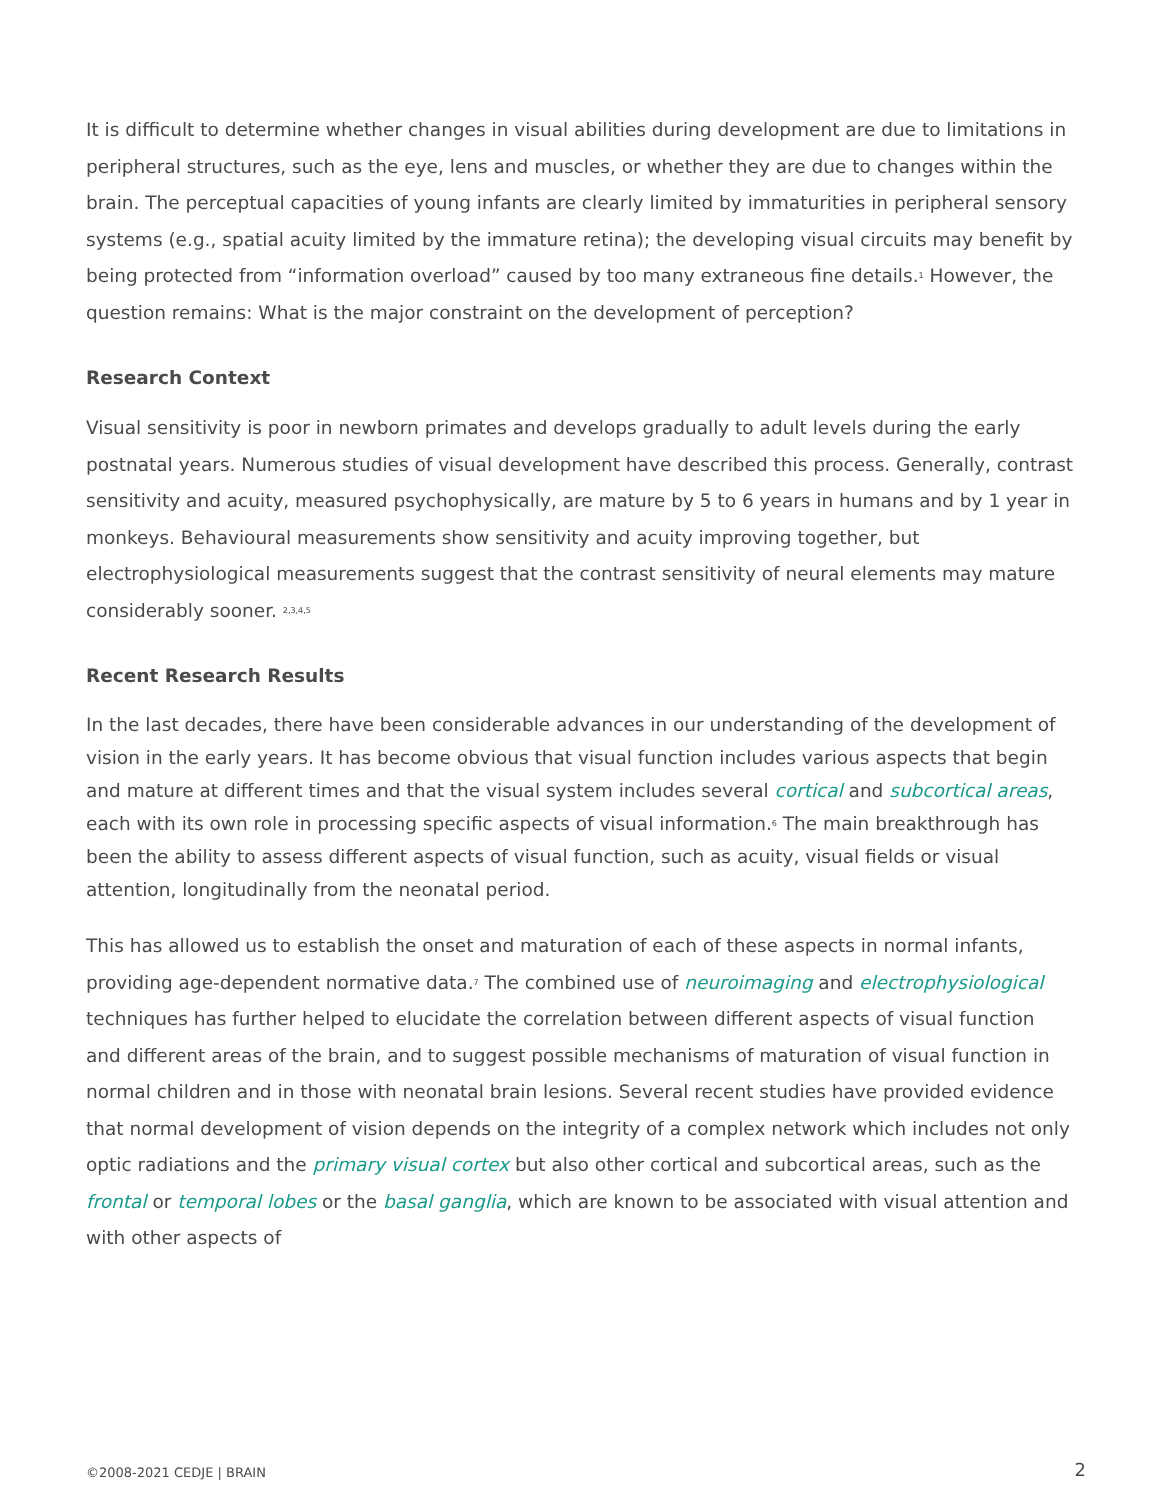It is difficult to determine whether changes in visual abilities during development are due to limitations in peripheral structures, such as the eye, lens and muscles, or whether they are due to changes within the brain. The perceptual capacities of young infants are clearly limited by immaturities in peripheral sensory systems (e.g., spatial acuity limited by the immature retina); the developing visual circuits may benefit by being protected from “information overload” caused by too many extraneous fine details.<sup>1</sup> However, the question remains: What is the major constraint on the development of perception?
Research Context
Visual sensitivity is poor in newborn primates and develops gradually to adult levels during the early postnatal years. Numerous studies of visual development have described this process. Generally, contrast sensitivity and acuity, measured psychophysically, are mature by 5 to 6 years in humans and by 1 year in monkeys. Behavioural measurements show sensitivity and acuity improving together, but electrophysiological measurements suggest that the contrast sensitivity of neural elements may mature considerably sooner. <sup>2,3,4,5</sup>
Recent Research Results
In the last decades, there have been considerable advances in our understanding of the development of vision in the early years. It has become obvious that visual function includes various aspects that begin and mature at different times and that the visual system includes several cortical and subcortical areas, each with its own role in processing specific aspects of visual information.<sup>6</sup> The main breakthrough has been the ability to assess different aspects of visual function, such as acuity, visual fields or visual attention, longitudinally from the neonatal period.
This has allowed us to establish the onset and maturation of each of these aspects in normal infants, providing age-dependent normative data.<sup>7</sup> The combined use of neuroimaging and electrophysiological techniques has further helped to elucidate the correlation between different aspects of visual function and different areas of the brain, and to suggest possible mechanisms of maturation of visual function in normal children and in those with neonatal brain lesions. Several recent studies have provided evidence that normal development of vision depends on the integrity of a complex network which includes not only optic radiations and the primary visual cortex but also other cortical and subcortical areas, such as the frontal or temporal lobes or the basal ganglia, which are known to be associated with visual attention and with other aspects of
©2008-2021 CEDJE | BRAIN 2